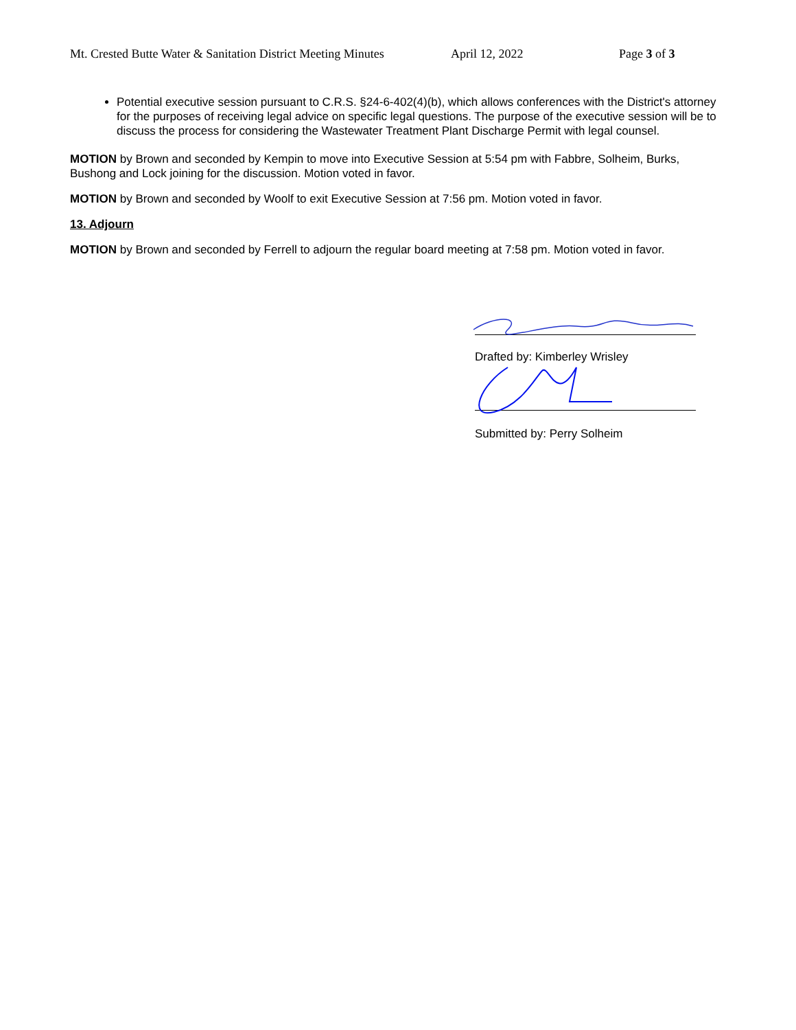Mt. Crested Butte Water & Sanitation District Meeting Minutes April 12, 2022 Page 3 of 3
Potential executive session pursuant to C.R.S. §24-6-402(4)(b), which allows conferences with the District's attorney for the purposes of receiving legal advice on specific legal questions. The purpose of the executive session will be to discuss the process for considering the Wastewater Treatment Plant Discharge Permit with legal counsel.
MOTION by Brown and seconded by Kempin to move into Executive Session at 5:54 pm with Fabbre, Solheim, Burks, Bushong and Lock joining for the discussion. Motion voted in favor.
MOTION by Brown and seconded by Woolf to exit Executive Session at 7:56 pm. Motion voted in favor.
13. Adjourn
MOTION by Brown and seconded by Ferrell to adjourn the regular board meeting at 7:58 pm. Motion voted in favor.
Drafted by: Kimberley Wrisley
Submitted by: Perry Solheim